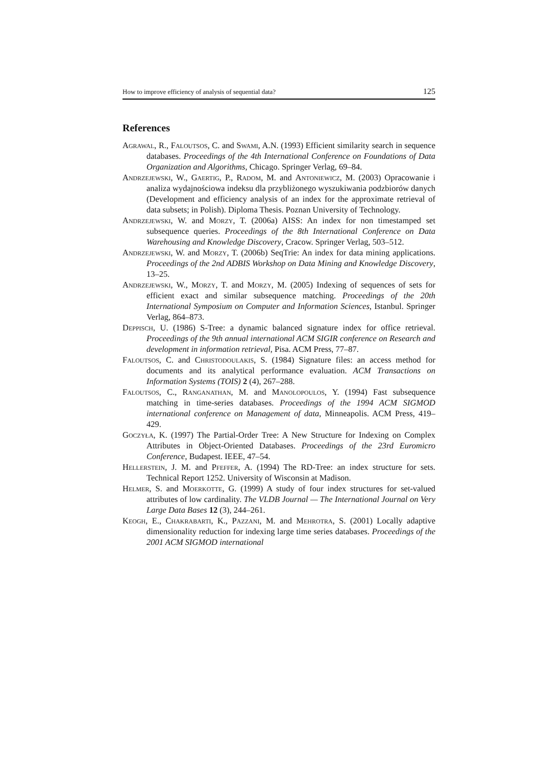How to improve efficiency of analysis of sequential data? 125
References
Agrawal, R., Faloutsos, C. and Swami, A.N. (1993) Efficient similarity search in sequence databases. Proceedings of the 4th International Conference on Foundations of Data Organization and Algorithms, Chicago. Springer Verlag, 69–84.
Andrzejewski, W., Gaertig, P., Radom, M. and Antoniewicz, M. (2003) Opracowanie i analiza wydajnościowa indeksu dla przybliżonego wyszukiwania podzbiorów danych (Development and efficiency analysis of an index for the approximate retrieval of data subsets; in Polish). Diploma Thesis. Poznan University of Technology.
Andrzejewski, W. and Morzy, T. (2006a) AISS: An index for non timestamped set subsequence queries. Proceedings of the 8th International Conference on Data Warehousing and Knowledge Discovery, Cracow. Springer Verlag, 503–512.
Andrzejewski, W. and Morzy, T. (2006b) SeqTrie: An index for data mining applications. Proceedings of the 2nd ADBIS Workshop on Data Mining and Knowledge Discovery, 13–25.
Andrzejewski, W., Morzy, T. and Morzy, M. (2005) Indexing of sequences of sets for efficient exact and similar subsequence matching. Proceedings of the 20th International Symposium on Computer and Information Sciences, Istanbul. Springer Verlag, 864–873.
Deppisch, U. (1986) S-Tree: a dynamic balanced signature index for office retrieval. Proceedings of the 9th annual international ACM SIGIR conference on Research and development in information retrieval, Pisa. ACM Press, 77–87.
Faloutsos, C. and Christodoulakis, S. (1984) Signature files: an access method for documents and its analytical performance evaluation. ACM Transactions on Information Systems (TOIS) 2 (4), 267–288.
Faloutsos, C., Ranganathan, M. and Manolopoulos, Y. (1994) Fast subsequence matching in time-series databases. Proceedings of the 1994 ACM SIGMOD international conference on Management of data, Minneapolis. ACM Press, 419–429.
Goczyła, K. (1997) The Partial-Order Tree: A New Structure for Indexing on Complex Attributes in Object-Oriented Databases. Proceedings of the 23rd Euromicro Conference, Budapest. IEEE, 47–54.
Hellerstein, J. M. and Pfeffer, A. (1994) The RD-Tree: an index structure for sets. Technical Report 1252. University of Wisconsin at Madison.
Helmer, S. and Moerkotte, G. (1999) A study of four index structures for set-valued attributes of low cardinality. The VLDB Journal — The International Journal on Very Large Data Bases 12 (3), 244–261.
Keogh, E., Chakrabarti, K., Pazzani, M. and Mehrotra, S. (2001) Locally adaptive dimensionality reduction for indexing large time series databases. Proceedings of the 2001 ACM SIGMOD international